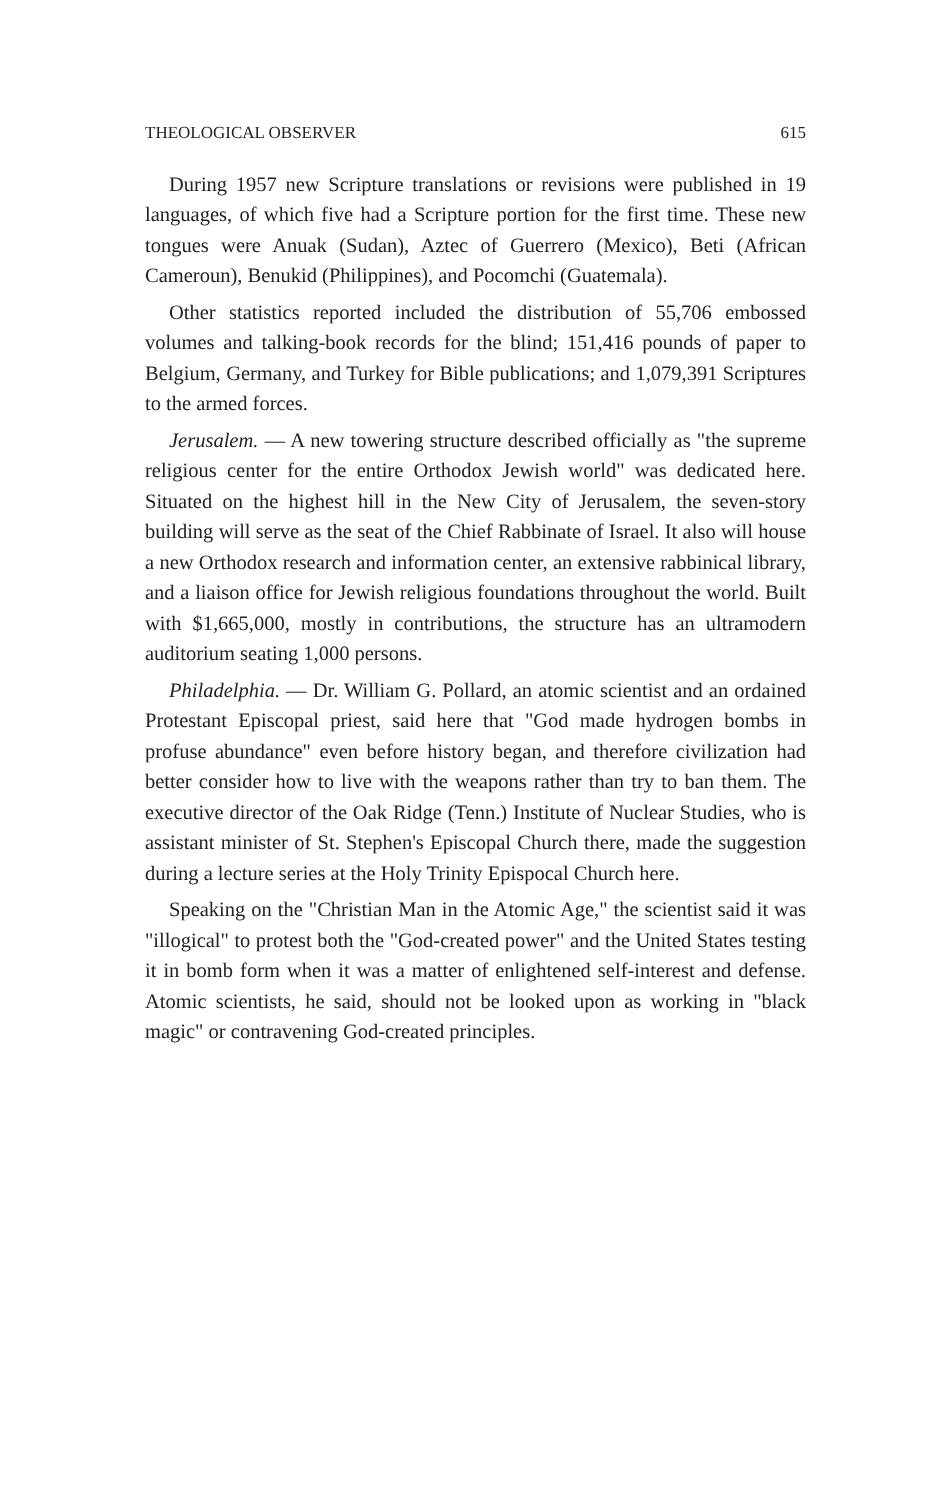THEOLOGICAL OBSERVER 615
During 1957 new Scripture translations or revisions were published in 19 languages, of which five had a Scripture portion for the first time. These new tongues were Anuak (Sudan), Aztec of Guerrero (Mexico), Beti (African Cameroun), Benukid (Philippines), and Pocomchi (Guatemala).
Other statistics reported included the distribution of 55,706 embossed volumes and talking-book records for the blind; 151,416 pounds of paper to Belgium, Germany, and Turkey for Bible publications; and 1,079,391 Scriptures to the armed forces.
Jerusalem. — A new towering structure described officially as "the supreme religious center for the entire Orthodox Jewish world" was dedicated here. Situated on the highest hill in the New City of Jerusalem, the seven-story building will serve as the seat of the Chief Rabbinate of Israel. It also will house a new Orthodox research and information center, an extensive rabbinical library, and a liaison office for Jewish religious foundations throughout the world. Built with $1,665,000, mostly in contributions, the structure has an ultramodern auditorium seating 1,000 persons.
Philadelphia. — Dr. William G. Pollard, an atomic scientist and an ordained Protestant Episcopal priest, said here that "God made hydrogen bombs in profuse abundance" even before history began, and therefore civilization had better consider how to live with the weapons rather than try to ban them. The executive director of the Oak Ridge (Tenn.) Institute of Nuclear Studies, who is assistant minister of St. Stephen's Episcopal Church there, made the suggestion during a lecture series at the Holy Trinity Epispocal Church here.
Speaking on the "Christian Man in the Atomic Age," the scientist said it was "illogical" to protest both the "God-created power" and the United States testing it in bomb form when it was a matter of enlightened self-interest and defense. Atomic scientists, he said, should not be looked upon as working in "black magic" or contravening God-created principles.